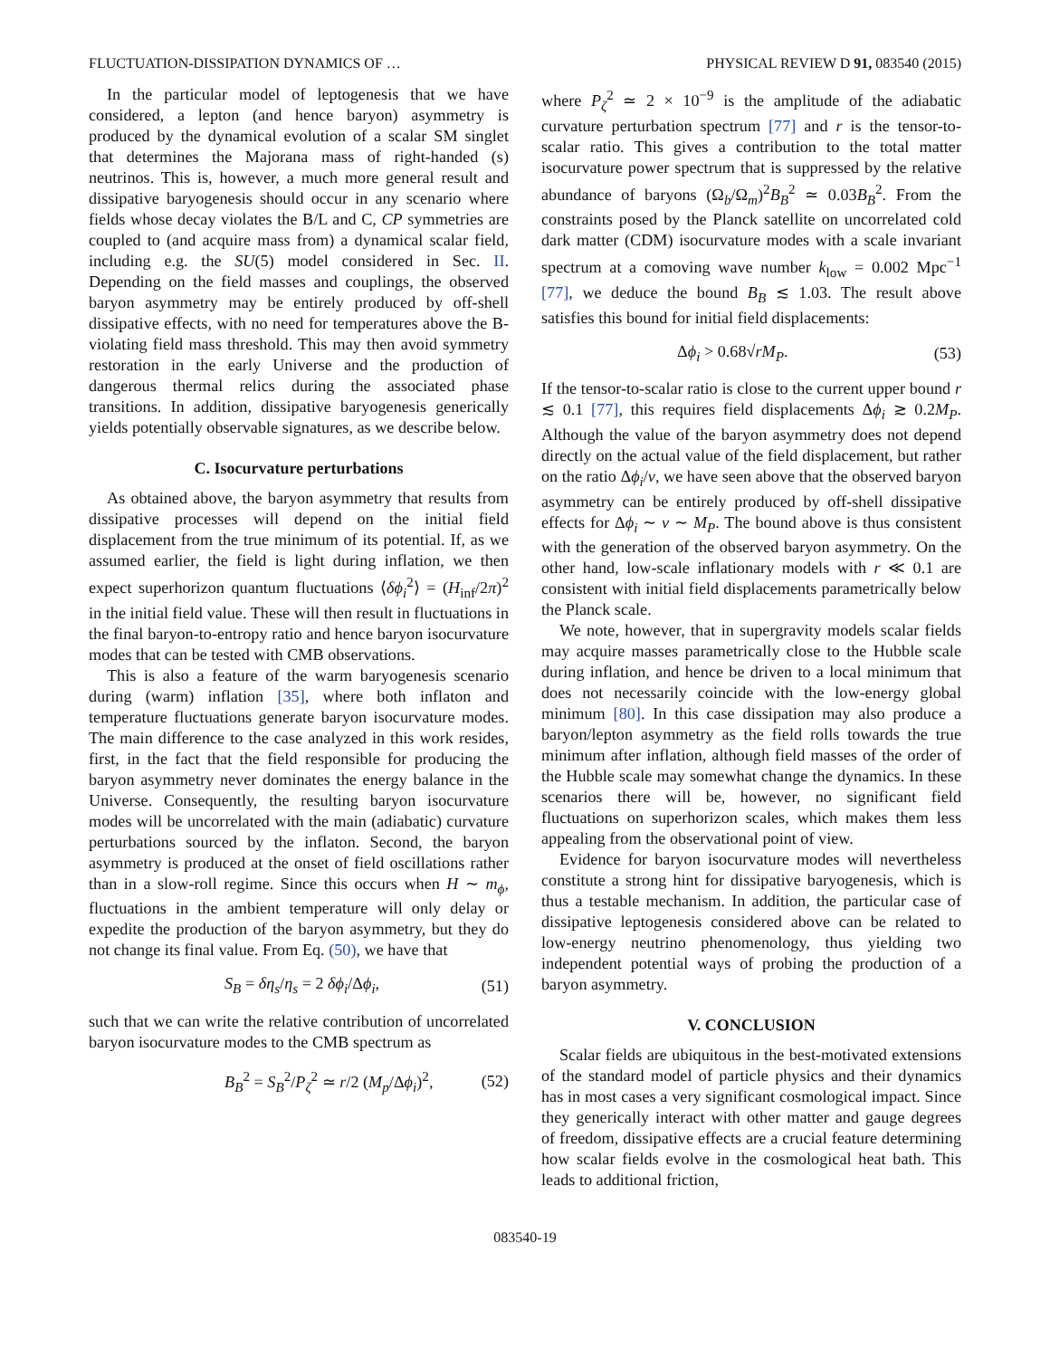FLUCTUATION-DISSIPATION DYNAMICS OF … PHYSICAL REVIEW D 91, 083540 (2015)
In the particular model of leptogenesis that we have considered, a lepton (and hence baryon) asymmetry is produced by the dynamical evolution of a scalar SM singlet that determines the Majorana mass of right-handed (s) neutrinos. This is, however, a much more general result and dissipative baryogenesis should occur in any scenario where fields whose decay violates the B/L and C, CP symmetries are coupled to (and acquire mass from) a dynamical scalar field, including e.g. the SU(5) model considered in Sec. II. Depending on the field masses and couplings, the observed baryon asymmetry may be entirely produced by off-shell dissipative effects, with no need for temperatures above the B-violating field mass threshold. This may then avoid symmetry restoration in the early Universe and the production of dangerous thermal relics during the associated phase transitions. In addition, dissipative baryogenesis generically yields potentially observable signatures, as we describe below.
C. Isocurvature perturbations
As obtained above, the baryon asymmetry that results from dissipative processes will depend on the initial field displacement from the true minimum of its potential. If, as we assumed earlier, the field is light during inflation, we then expect superhorizon quantum fluctuations ⟨δϕ<sub>i</sub><sup>2</sup>⟩ = (H<sub>inf</sub>/2π)<sup>2</sup> in the initial field value. These will then result in fluctuations in the final baryon-to-entropy ratio and hence baryon isocurvature modes that can be tested with CMB observations.
This is also a feature of the warm baryogenesis scenario during (warm) inflation [35], where both inflaton and temperature fluctuations generate baryon isocurvature modes. The main difference to the case analyzed in this work resides, first, in the fact that the field responsible for producing the baryon asymmetry never dominates the energy balance in the Universe. Consequently, the resulting baryon isocurvature modes will be uncorrelated with the main (adiabatic) curvature perturbations sourced by the inflaton. Second, the baryon asymmetry is produced at the onset of field oscillations rather than in a slow-roll regime. Since this occurs when H ∼ m<sub>ϕ</sub>, fluctuations in the ambient temperature will only delay or expedite the production of the baryon asymmetry, but they do not change its final value. From Eq. (50), we have that
S<sub>B</sub> = δη<sub>s</sub>/η<sub>s</sub> = 2 δϕ<sub>i</sub>/Δϕ<sub>i</sub>, (51)
such that we can write the relative contribution of uncorrelated baryon isocurvature modes to the CMB spectrum as
B<sub>B</sub><sup>2</sup> = S<sub>B</sub><sup>2</sup>/P<sub>ζ</sub><sup>2</sup> ≃ r/2 (M<sub>p</sub>/Δϕ<sub>i</sub>)<sup>2</sup>, (52)
where P<sub>ζ</sub><sup>2</sup> ≃ 2 × 10<sup>−9</sup> is the amplitude of the adiabatic curvature perturbation spectrum [77] and r is the tensor-to-scalar ratio. This gives a contribution to the total matter isocurvature power spectrum that is suppressed by the relative abundance of baryons (Ω<sub>b</sub>/Ω<sub>m</sub>)<sup>2</sup>B<sub>B</sub><sup>2</sup> ≃ 0.03B<sub>B</sub><sup>2</sup>. From the constraints posed by the Planck satellite on uncorrelated cold dark matter (CDM) isocurvature modes with a scale invariant spectrum at a comoving wave number k<sub>low</sub> = 0.002 Mpc<sup>−1</sup> [77], we deduce the bound B<sub>B</sub> ≲ 1.03. The result above satisfies this bound for initial field displacements:
Δϕ<sub>i</sub> > 0.68√rM<sub>P</sub>. (53)
If the tensor-to-scalar ratio is close to the current upper bound r ≲ 0.1 [77], this requires field displacements Δϕ<sub>i</sub> ≳ 0.2M<sub>P</sub>. Although the value of the baryon asymmetry does not depend directly on the actual value of the field displacement, but rather on the ratio Δϕ<sub>i</sub>/v, we have seen above that the observed baryon asymmetry can be entirely produced by off-shell dissipative effects for Δϕ<sub>i</sub> ∼ v ∼ M<sub>P</sub>. The bound above is thus consistent with the generation of the observed baryon asymmetry. On the other hand, low-scale inflationary models with r ≪ 0.1 are consistent with initial field displacements parametrically below the Planck scale.
We note, however, that in supergravity models scalar fields may acquire masses parametrically close to the Hubble scale during inflation, and hence be driven to a local minimum that does not necessarily coincide with the low-energy global minimum [80]. In this case dissipation may also produce a baryon/lepton asymmetry as the field rolls towards the true minimum after inflation, although field masses of the order of the Hubble scale may somewhat change the dynamics. In these scenarios there will be, however, no significant field fluctuations on superhorizon scales, which makes them less appealing from the observational point of view.
Evidence for baryon isocurvature modes will nevertheless constitute a strong hint for dissipative baryogenesis, which is thus a testable mechanism. In addition, the particular case of dissipative leptogenesis considered above can be related to low-energy neutrino phenomenology, thus yielding two independent potential ways of probing the production of a baryon asymmetry.
V. CONCLUSION
Scalar fields are ubiquitous in the best-motivated extensions of the standard model of particle physics and their dynamics has in most cases a very significant cosmological impact. Since they generically interact with other matter and gauge degrees of freedom, dissipative effects are a crucial feature determining how scalar fields evolve in the cosmological heat bath. This leads to additional friction,
083540-19